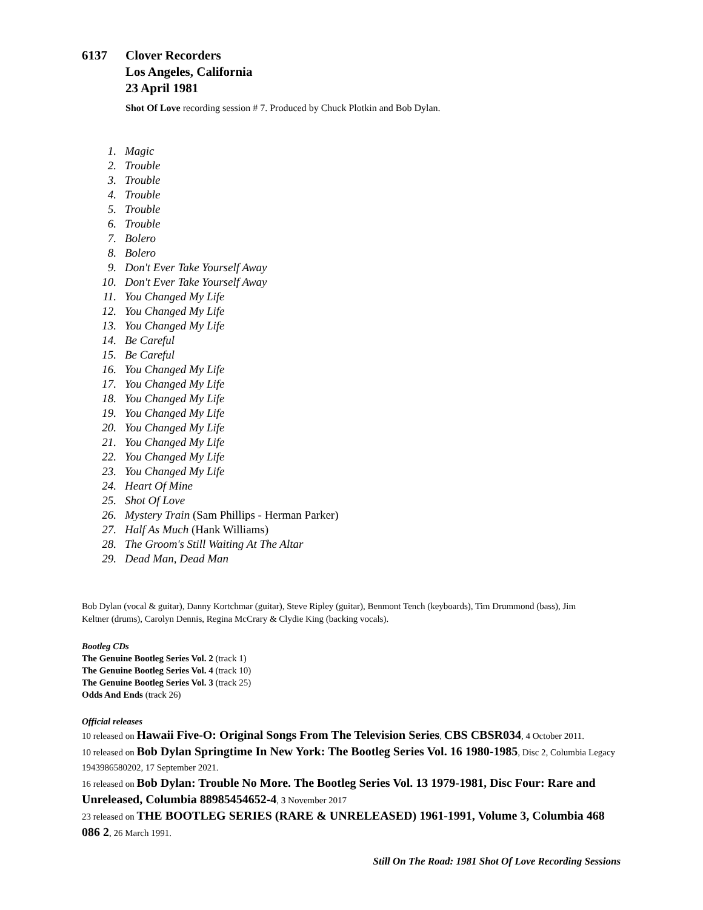6137 Clover Recorders
Los Angeles, California
23 April 1981
Shot Of Love recording session # 7. Produced by Chuck Plotkin and Bob Dylan.
1. Magic
2. Trouble
3. Trouble
4. Trouble
5. Trouble
6. Trouble
7. Bolero
8. Bolero
9. Don't Ever Take Yourself Away
10. Don't Ever Take Yourself Away
11. You Changed My Life
12. You Changed My Life
13. You Changed My Life
14. Be Careful
15. Be Careful
16. You Changed My Life
17. You Changed My Life
18. You Changed My Life
19. You Changed My Life
20. You Changed My Life
21. You Changed My Life
22. You Changed My Life
23. You Changed My Life
24. Heart Of Mine
25. Shot Of Love
26. Mystery Train (Sam Phillips - Herman Parker)
27. Half As Much (Hank Williams)
28. The Groom's Still Waiting At The Altar
29. Dead Man, Dead Man
Bob Dylan (vocal & guitar), Danny Kortchmar (guitar), Steve Ripley (guitar), Benmont Tench (keyboards), Tim Drummond (bass), Jim Keltner (drums), Carolyn Dennis, Regina McCrary & Clydie King (backing vocals).
Bootleg CDs
The Genuine Bootleg Series Vol. 2 (track 1)
The Genuine Bootleg Series Vol. 4 (track 10)
The Genuine Bootleg Series Vol. 3 (track 25)
Odds And Ends (track 26)
Official releases
10 released on Hawaii Five-O: Original Songs From The Television Series, CBS CBSR034, 4 October 2011.
10 released on Bob Dylan Springtime In New York: The Bootleg Series Vol. 16 1980-1985, Disc 2, Columbia Legacy 1943986580202, 17 September 2021.
16 released on Bob Dylan: Trouble No More. The Bootleg Series Vol. 13 1979-1981, Disc Four: Rare and Unreleased, Columbia 88985454652-4, 3 November 2017
23 released on THE BOOTLEG SERIES (RARE & UNRELEASED) 1961-1991, Volume 3, Columbia 468 086 2, 26 March 1991.
Still On The Road: 1981 Shot Of Love Recording Sessions